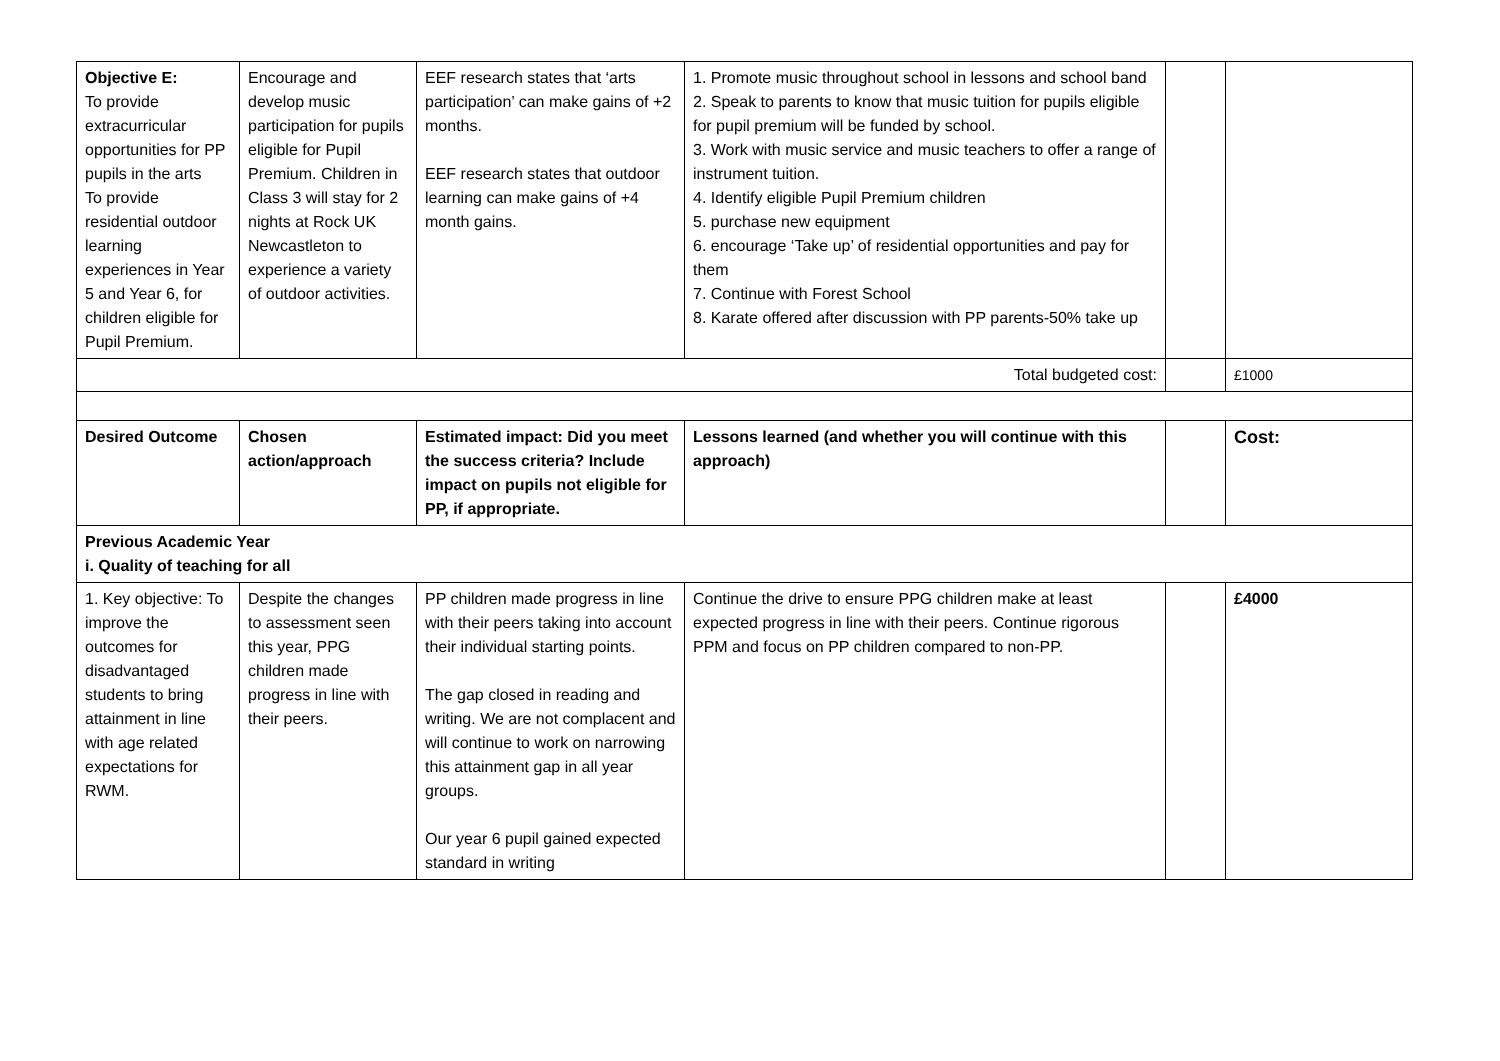| Objective E: To provide extracurricular opportunities for PP pupils in the arts To provide residential outdoor learning experiences in Year 5 and Year 6, for children eligible for Pupil Premium. | Encourage and develop music participation for pupils eligible for Pupil Premium. Children in Class 3 will stay for 2 nights at Rock UK Newcastleton to experience a variety of outdoor activities. | EEF research states that ‘arts participation’ can make gains of +2 months. EEF research states that outdoor learning can make gains of +4 month gains. | 1. Promote music throughout school in lessons and school band 2. Speak to parents to know that music tuition for pupils eligible for pupil premium will be funded by school. 3. Work with music service and music teachers to offer a range of instrument tuition. 4. Identify eligible Pupil Premium children 5. purchase new equipment 6. encourage ‘Take up’ of residential opportunities and pay for them 7. Continue with Forest School 8. Karate offered after discussion with PP parents-50% take up | | |
| Total budgeted cost: | | | | | £1000 |
| Desired Outcome | Chosen action/approach | Estimated impact: Did you meet the success criteria? Include impact on pupils not eligible for PP, if appropriate. | Lessons learned (and whether you will continue with this approach) | | Cost: |
| Previous Academic Year i. Quality of teaching for all | | | | | |
| 1. Key objective: To improve the outcomes for disadvantaged students to bring attainment in line with age related expectations for RWM. | Despite the changes to assessment seen this year, PPG children made progress in line with their peers. | PP children made progress in line with their peers taking into account their individual starting points. The gap closed in reading and writing. We are not complacent and will continue to work on narrowing this attainment gap in all year groups. Our year 6 pupil gained expected standard in writing | Continue the drive to ensure PPG children make at least expected progress in line with their peers. Continue rigorous PPM and focus on PP children compared to non-PP. | | £4000 |